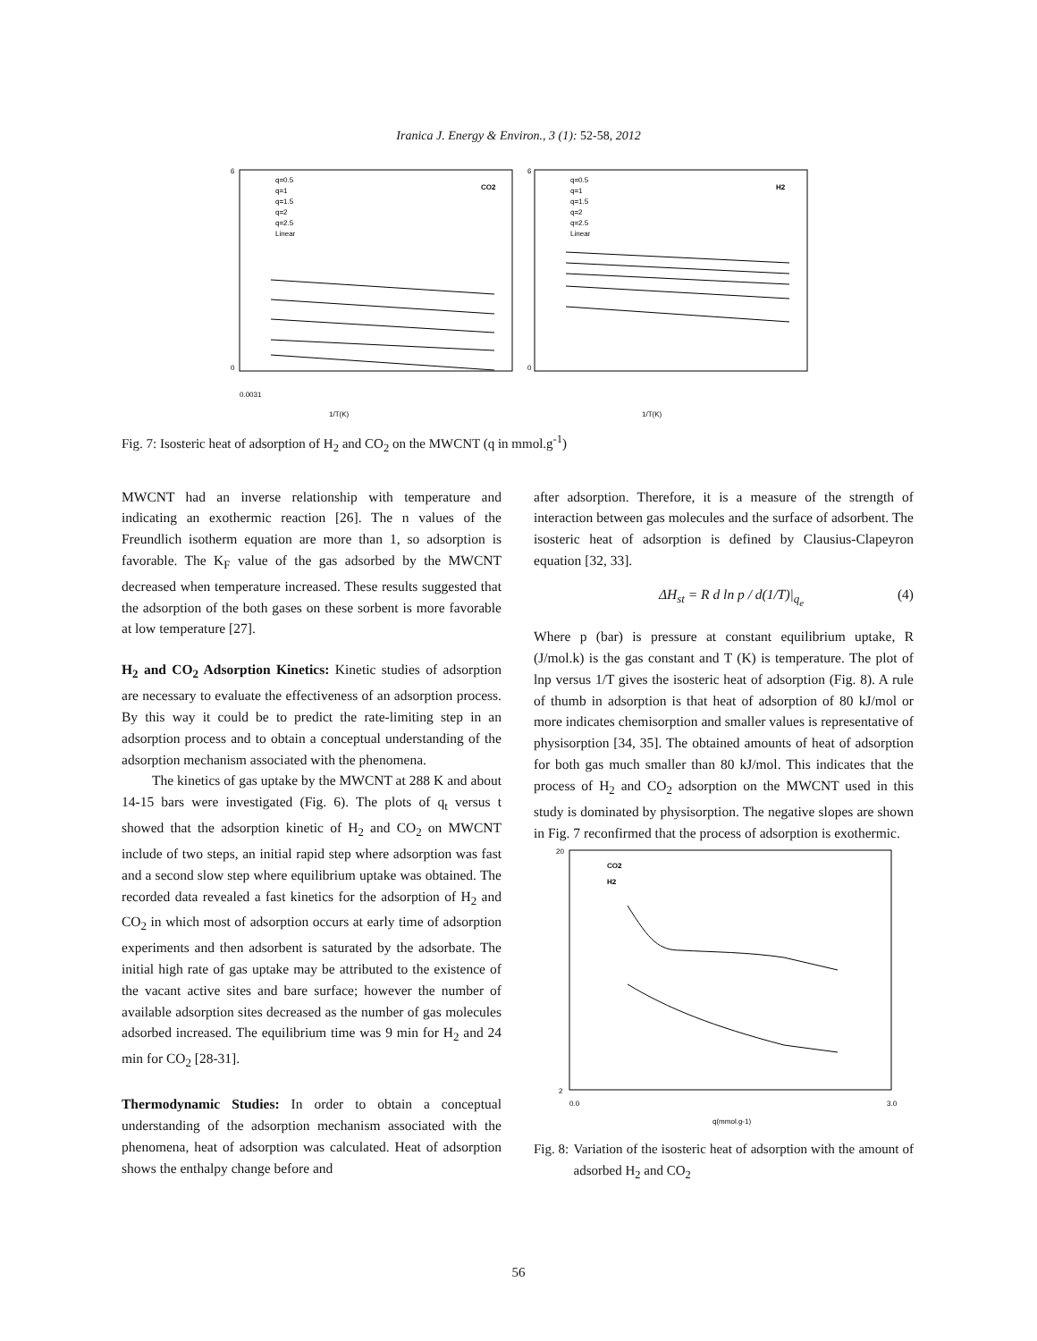Iranica J. Energy & Environ., 3 (1): 52-58, 2012
6
0
0.0031
1/T(K)
CO2
q=0.5
q=1
q=1.5
q=2
q=2.5
Linear
6
0
1/T(K)
H2
q=0.5
q=1
q=1.5
q=2
q=2.5
Linear
Fig. 7: Isosteric heat of adsorption of H<sub>2</sub> and CO<sub>2</sub> on the MWCNT (q in mmol.g<sup>-1</sup>)
MWCNT had an inverse relationship with temperature and indicating an exothermic reaction [26]. The n values of the Freundlich isotherm equation are more than 1, so adsorption is favorable. The K<sub>F</sub> value of the gas adsorbed by the MWCNT decreased when temperature increased. These results suggested that the adsorption of the both gases on these sorbent is more favorable at low temperature [27].
H<sub>2</sub> and CO<sub>2</sub> Adsorption Kinetics: Kinetic studies of adsorption are necessary to evaluate the effectiveness of an adsorption process. By this way it could be to predict the rate-limiting step in an adsorption process and to obtain a conceptual understanding of the adsorption mechanism associated with the phenomena.
The kinetics of gas uptake by the MWCNT at 288 K and about 14-15 bars were investigated (Fig. 6). The plots of q<sub>t</sub> versus t showed that the adsorption kinetic of H<sub>2</sub> and CO<sub>2</sub> on MWCNT include of two steps, an initial rapid step where adsorption was fast and a second slow step where equilibrium uptake was obtained. The recorded data revealed a fast kinetics for the adsorption of H<sub>2</sub> and CO<sub>2</sub> in which most of adsorption occurs at early time of adsorption experiments and then adsorbent is saturated by the adsorbate. The initial high rate of gas uptake may be attributed to the existence of the vacant active sites and bare surface; however the number of available adsorption sites decreased as the number of gas molecules adsorbed increased. The equilibrium time was 9 min for H<sub>2</sub> and 24 min for CO<sub>2</sub> [28-31].
Thermodynamic Studies: In order to obtain a conceptual understanding of the adsorption mechanism associated with the phenomena, heat of adsorption was calculated. Heat of adsorption shows the enthalpy change before and
after adsorption. Therefore, it is a measure of the strength of interaction between gas molecules and the surface of adsorbent. The isosteric heat of adsorption is defined by Clausius-Clapeyron equation [32, 33].
ΔH<sub>st</sub> = R d ln p / d(1/T)|<sub>q<sub>e</sub></sub> (4)
Where p (bar) is pressure at constant equilibrium uptake, R (J/mol.k) is the gas constant and T (K) is temperature. The plot of lnp versus 1/T gives the isosteric heat of adsorption (Fig. 8). A rule of thumb in adsorption is that heat of adsorption of 80 kJ/mol or more indicates chemisorption and smaller values is representative of physisorption [34, 35]. The obtained amounts of heat of adsorption for both gas much smaller than 80 kJ/mol. This indicates that the process of H<sub>2</sub> and CO<sub>2</sub> adsorption on the MWCNT used in this study is dominated by physisorption. The negative slopes are shown in Fig. 7 reconfirmed that the process of adsorption is exothermic.
20
2
0.0
3.0
q(mmol.g-1)
CO2
H2
Fig. 8: Variation of the isosteric heat of adsorption with the amount of adsorbed H<sub>2</sub> and CO<sub>2</sub>
56